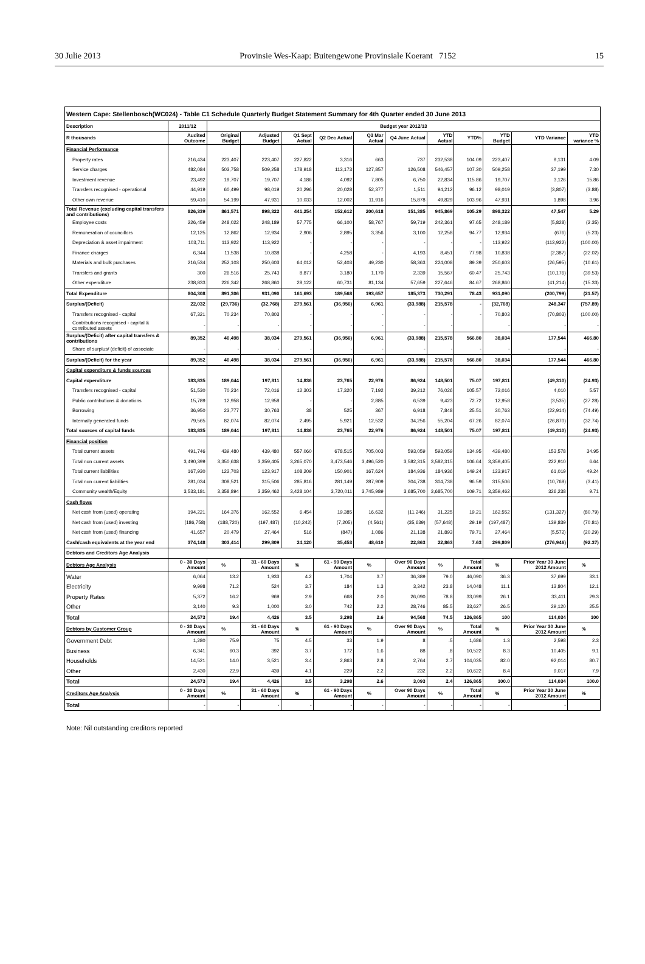30 Julie 2013 Provinsie Wes-Kaap: Buitengewone Provinsiale Koerant 7152 15
| Western Cape: Stellenbosch(WC024) - Table C1 Schedule Quarterly Budget Statement Summary for 4th Quarter ended 30 June 2013 | | | | | | | | | | | | |
| Description | 2011/12 | Budget year 2012/13 | | | | | | | | | | |
| R thousands | Audited Outcome | Original Budget | Adjusted Budget | Q1 Sept Actual | Q2 Dec Actual | Q3 Mar Actual | Q4 June Actual | YTD Actual | YTD% | YTD Budget | YTD Variance | YTD variance % |
| Financial Performance | | | | | | | | | | | | |
| Property rates | 216,434 | 223,407 | 223,407 | 227,822 | 3,316 | 663 | 737 | 232,538 | 104.09 | 223,407 | 9,131 | 4.09 |
| Service charges | 482,084 | 503,758 | 509,258 | 178,918 | 113,173 | 127,857 | 126,508 | 546,457 | 107.30 | 509,258 | 37,199 | 7.30 |
| Investment revenue | 23,492 | 19,707 | 19,707 | 4,186 | 4,092 | 7,805 | 6,750 | 22,834 | 115.86 | 19,707 | 3,126 | 15.86 |
| Transfers recognised - operational | 44,919 | 60,499 | 98,019 | 20,296 | 20,028 | 52,377 | 1,511 | 94,212 | 96.12 | 98,019 | (3,807) | (3.88) |
| Other own revenue | 59,410 | 54,199 | 47,931 | 10,033 | 12,002 | 11,916 | 15,878 | 49,829 | 103.96 | 47,931 | 1,898 | 3.96 |
| Total Revenue (excluding capital transfers and contributions) | 826,339 | 861,571 | 898,322 | 441,254 | 152,612 | 200,618 | 151,385 | 945,869 | 105.29 | 898,322 | 47,547 | 5.29 |
| Employee costs | 226,459 | 248,022 | 248,189 | 57,775 | 66,100 | 58,767 | 59,719 | 242,361 | 97.65 | 248,189 | (5,828) | (2.35) |
| Remuneration of councillors | 12,125 | 12,862 | 12,934 | 2,906 | 2,895 | 3,356 | 3,100 | 12,258 | 94.77 | 12,934 | (676) | (5.23) |
| Depreciation & asset impairment | 103,711 | 113,922 | 113,922 | - | - | - | - | - | - | 113,922 | (113,922) | (100.00) |
| Finance charges | 6,344 | 11,538 | 10,838 | - | 4,258 | - | 4,193 | 8,451 | 77.98 | 10,838 | (2,387) | (22.02) |
| Materials and bulk purchases | 216,534 | 252,103 | 250,603 | 64,012 | 52,403 | 49,230 | 58,363 | 224,008 | 89.39 | 250,603 | (26,595) | (10.61) |
| Transfers and grants | 300 | 26,516 | 25,743 | 8,877 | 3,180 | 1,170 | 2,339 | 15,567 | 60.47 | 25,743 | (10,176) | (39.53) |
| Other expenditure | 238,833 | 226,342 | 268,860 | 28,122 | 60,731 | 81,134 | 57,659 | 227,646 | 84.67 | 268,860 | (41,214) | (15.33) |
| Total Expenditure | 804,308 | 891,306 | 931,090 | 161,693 | 189,568 | 193,657 | 185,373 | 730,291 | 78.43 | 931,090 | (200,799) | (21.57) |
| Surplus/(Deficit) | 22,032 | (29,736) | (32,768) | 279,561 | (36,956) | 6,961 | (33,988) | 215,578 | - | (32,768) | 248,347 | (757.89) |
| Transfers recognised - capital | 67,321 | 70,234 | 70,803 | - | - | - | - | - | - | 70,803 | (70,803) | (100.00) |
| Contributions recognised - capital & contributed assets | - | - | - | - | - | - | - | - | | - | - | - |
| Surplus/(Deficit) after capital transfers & contributions | 89,352 | 40,498 | 38,034 | 279,561 | (36,956) | 6,961 | (33,988) | 215,578 | 566.80 | 38,034 | 177,544 | 466.80 |
| Share of surplus/ (deficit) of associate | - | - | - | - | - | - | - | - | - | - | - | - |
| Surplus/(Deficit) for the year | 89,352 | 40,498 | 38,034 | 279,561 | (36,956) | 6,961 | (33,988) | 215,578 | 566.80 | 38,034 | 177,544 | 466.80 |
| Capital expenditure & funds sources | | | | | | | | | | | | |
| Capital expenditure | 183,835 | 189,044 | 197,811 | 14,836 | 23,765 | 22,976 | 86,924 | 148,501 | 75.07 | 197,811 | (49,310) | (24.93) |
| Transfers recognised - capital | 51,530 | 70,234 | 72,016 | 12,303 | 17,320 | 7,192 | 39,212 | 76,026 | 105.57 | 72,016 | 4,010 | 5.57 |
| Public contributions & donations | 15,789 | 12,958 | 12,958 | - | - | 2,885 | 6,539 | 9,423 | 72.72 | 12,958 | (3,535) | (27.28) |
| Borrowing | 36,950 | 23,777 | 30,763 | 38 | 525 | 367 | 6,918 | 7,848 | 25.51 | 30,763 | (22,914) | (74.49) |
| Internally generated funds | 79,565 | 82,074 | 82,074 | 2,495 | 5,921 | 12,532 | 34,256 | 55,204 | 67.26 | 82,074 | (26,870) | (32.74) |
| Total sources of capital funds | 183,835 | 189,044 | 197,811 | 14,836 | 23,765 | 22,976 | 86,924 | 148,501 | 75.07 | 197,811 | (49,310) | (24.93) |
| Financial position | | | | | | | | | | | | |
| Total current assets | 491,746 | 439,480 | 439,480 | 557,060 | 678,515 | 705,003 | 593,059 | 593,059 | 134.95 | 439,480 | 153,578 | 34.95 |
| Total non current assets | 3,490,399 | 3,350,638 | 3,359,405 | 3,265,070 | 3,473,546 | 3,496,520 | 3,582,315 | 3,582,315 | 106.64 | 3,359,405 | 222,910 | 6.64 |
| Total current liabilities | 167,930 | 122,703 | 123,917 | 108,209 | 150,901 | 167,624 | 184,936 | 184,936 | 149.24 | 123,917 | 61,019 | 49.24 |
| Total non current liabilities | 281,034 | 308,521 | 315,506 | 285,816 | 281,149 | 287,909 | 304,738 | 304,738 | 96.59 | 315,506 | (10,768) | (3.41) |
| Community wealth/Equity | 3,533,181 | 3,358,894 | 3,359,462 | 3,428,104 | 3,720,011 | 3,745,989 | 3,685,700 | 3,685,700 | 109.71 | 3,359,462 | 326,238 | 9.71 |
| Cash flows | | | | | | | | | | | | |
| Net cash from (used) operating | 194,221 | 164,376 | 162,552 | 6,454 | 19,385 | 16,632 | (11,246) | 31,225 | 19.21 | 162,552 | (131,327) | (80.79) |
| Net cash from (used) investing | (186,758) | (188,720) | (197,487) | (10,242) | (7,205) | (4,561) | (35,639) | (57,648) | 29.19 | (197,487) | 139,839 | (70.81) |
| Net cash from (used) financing | 41,657 | 20,479 | 27,464 | 516 | (847) | 1,086 | 21,138 | 21,893 | 79.71 | 27,464 | (5,572) | (20.29) |
| Cash/cash equivalents at the year end | 374,148 | 303,414 | 299,809 | 24,120 | 35,453 | 48,610 | 22,863 | 22,863 | 7.63 | 299,809 | (276,946) | (92.37) |
| Debtors and Creditors Age Analysis | | | | | | | | | | | | |
| Debtors Age Analysis | 0 - 30 Days Amount | % | 31 - 60 Days Amount | % | 61 - 90 Days Amount | % | Over 90 Days Amount | % | Total Amount | % | Prior Year 30 June 2012 Amount | % |
| Water | 6,064 | 13.2 | 1,933 | 4.2 | 1,704 | 3.7 | 36,389 | 79.0 | 46,090 | 36.3 | 37,699 | 33.1 |
| Electricity | 9,998 | 71.2 | 524 | 3.7 | 184 | 1.3 | 3,342 | 23.8 | 14,048 | 11.1 | 13,804 | 12.1 |
| Property Rates | 5,372 | 16.2 | 969 | 2.9 | 668 | 2.0 | 26,090 | 78.8 | 33,099 | 26.1 | 33,411 | 29.3 |
| Other | 3,140 | 9.3 | 1,000 | 3.0 | 742 | 2.2 | 28,746 | 85.5 | 33,627 | 26.5 | 29,120 | 25.5 |
| Total | 24,573 | 19.4 | 4,426 | 3.5 | 3,298 | 2.6 | 94,568 | 74.5 | 126,865 | 100 | 114,034 | 100 |
| Debtors by Customer Group | 0 - 30 Days Amount | % | 31 - 60 Days Amount | % | 61 - 90 Days Amount | % | Over 90 Days Amount | % | Total Amount | % | Prior Year 30 June 2012 Amount | % |
| Government Debt | 1,280 | 75.9 | 75 | 4.5 | 33 | 1.9 | 8 | .5 | 1,686 | 1.3 | 2,598 | 2.3 |
| Business | 6,341 | 60.3 | 392 | 3.7 | 172 | 1.6 | 88 | .8 | 10,522 | 8.3 | 10,405 | 9.1 |
| Households | 14,521 | 14.0 | 3,521 | 3.4 | 2,863 | 2.8 | 2,764 | 2.7 | 104,035 | 82.0 | 92,014 | 80.7 |
| Other | 2,430 | 22.9 | 439 | 4.1 | 229 | 2.2 | 232 | 2.2 | 10,622 | 8.4 | 9,017 | 7.9 |
| Total | 24,573 | 19.4 | 4,426 | 3.5 | 3,298 | 2.6 | 3,093 | 2.4 | 126,865 | 100.0 | 114,034 | 100.0 |
| Creditors Age Analysis | 0 - 30 Days Amount | % | 31 - 60 Days Amount | % | 61 - 90 Days Amount | % | Over 90 Days Amount | % | Total Amount | % | Prior Year 30 June 2012 Amount | % |
| Total | - | - | - | - | - | - | - | - | - | - | - | |
Note: Nil outstanding creditors reported